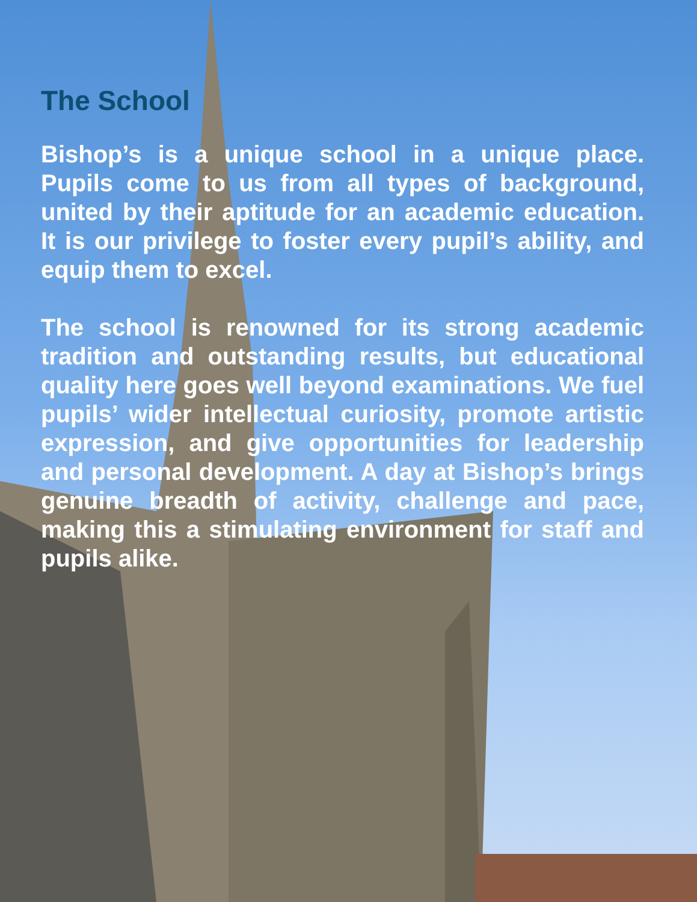The School
Bishop’s is a unique school in a unique place. Pupils come to us from all types of background, united by their aptitude for an academic education. It is our privilege to foster every pupil’s ability, and equip them to excel.
The school is renowned for its strong academic tradition and outstanding results, but educational quality here goes well beyond examinations. We fuel pupils’ wider intellectual curiosity, promote artistic expression, and give opportunities for leadership and personal development. A day at Bishop’s brings genuine breadth of activity, challenge and pace, making this a stimulating environment for staff and pupils alike.